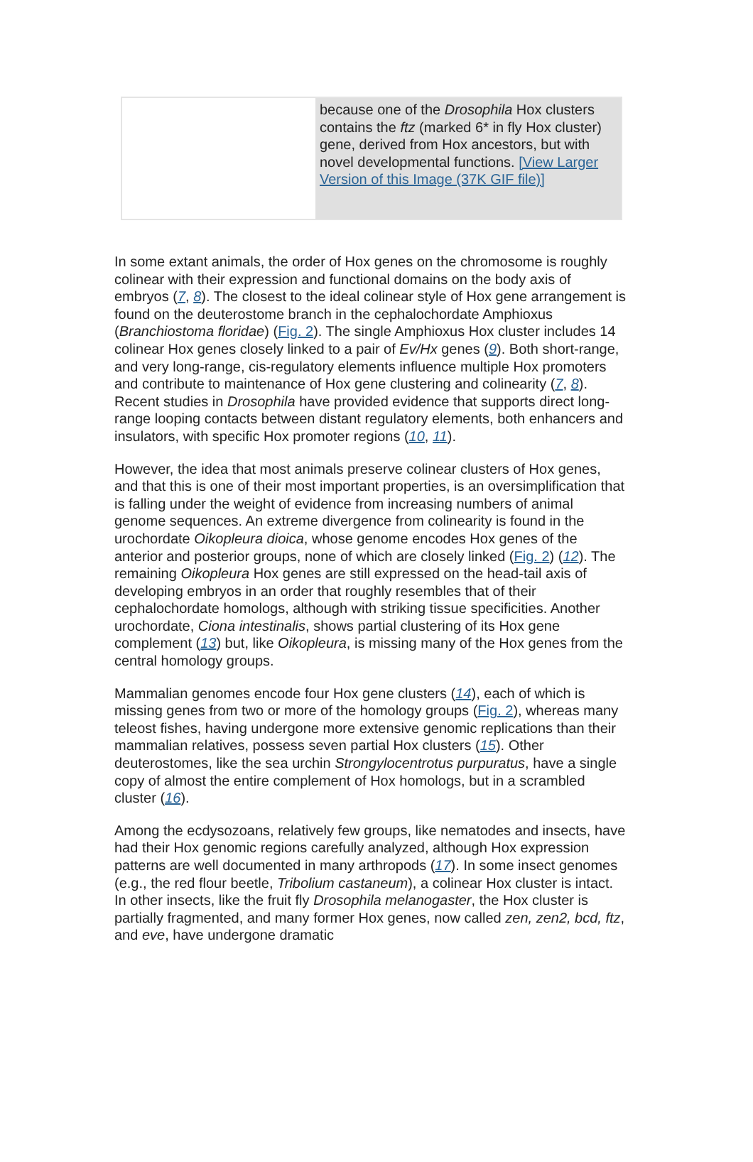because one of the Drosophila Hox clusters contains the ftz (marked 6* in fly Hox cluster) gene, derived from Hox ancestors, but with novel developmental functions. [View Larger Version of this Image (37K GIF file)]
In some extant animals, the order of Hox genes on the chromosome is roughly colinear with their expression and functional domains on the body axis of embryos (7, 8). The closest to the ideal colinear style of Hox gene arrangement is found on the deuterostome branch in the cephalochordate Amphioxus (Branchiostoma floridae) (Fig. 2). The single Amphioxus Hox cluster includes 14 colinear Hox genes closely linked to a pair of Ev/Hx genes (9). Both short-range, and very long-range, cis-regulatory elements influence multiple Hox promoters and contribute to maintenance of Hox gene clustering and colinearity (7, 8). Recent studies in Drosophila have provided evidence that supports direct long-range looping contacts between distant regulatory elements, both enhancers and insulators, with specific Hox promoter regions (10, 11).
However, the idea that most animals preserve colinear clusters of Hox genes, and that this is one of their most important properties, is an oversimplification that is falling under the weight of evidence from increasing numbers of animal genome sequences. An extreme divergence from colinearity is found in the urochordate Oikopleura dioica, whose genome encodes Hox genes of the anterior and posterior groups, none of which are closely linked (Fig. 2) (12). The remaining Oikopleura Hox genes are still expressed on the head-tail axis of developing embryos in an order that roughly resembles that of their cephalochordate homologs, although with striking tissue specificities. Another urochordate, Ciona intestinalis, shows partial clustering of its Hox gene complement (13) but, like Oikopleura, is missing many of the Hox genes from the central homology groups.
Mammalian genomes encode four Hox gene clusters (14), each of which is missing genes from two or more of the homology groups (Fig. 2), whereas many teleost fishes, having undergone more extensive genomic replications than their mammalian relatives, possess seven partial Hox clusters (15). Other deuterostomes, like the sea urchin Strongylocentrotus purpuratus, have a single copy of almost the entire complement of Hox homologs, but in a scrambled cluster (16).
Among the ecdysozoans, relatively few groups, like nematodes and insects, have had their Hox genomic regions carefully analyzed, although Hox expression patterns are well documented in many arthropods (17). In some insect genomes (e.g., the red flour beetle, Tribolium castaneum), a colinear Hox cluster is intact. In other insects, like the fruit fly Drosophila melanogaster, the Hox cluster is partially fragmented, and many former Hox genes, now called zen, zen2, bcd, ftz, and eve, have undergone dramatic